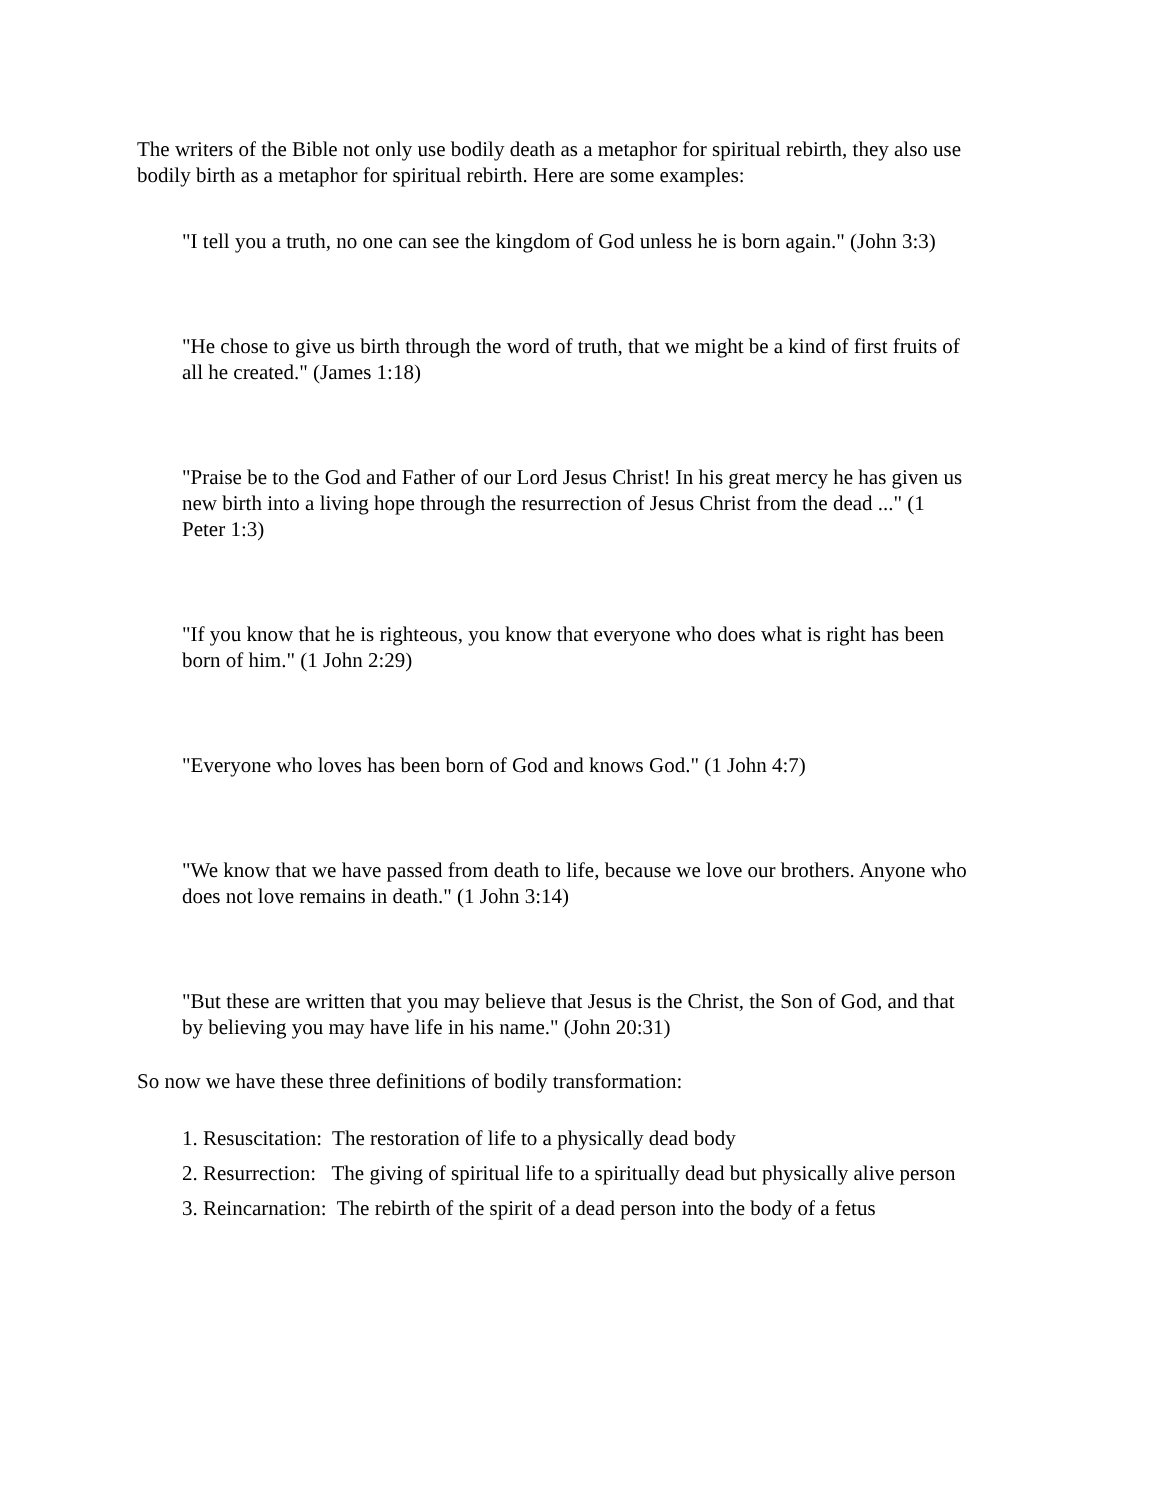The writers of the Bible not only use bodily death as a metaphor for spiritual rebirth, they also use bodily birth as a metaphor for spiritual rebirth. Here are some examples:
"I tell you a truth, no one can see the kingdom of God unless he is born again." (John 3:3)
"He chose to give us birth through the word of truth, that we might be a kind of first fruits of all he created." (James 1:18)
"Praise be to the God and Father of our Lord Jesus Christ! In his great mercy he has given us new birth into a living hope through the resurrection of Jesus Christ from the dead ..." (1 Peter 1:3)
"If you know that he is righteous, you know that everyone who does what is right has been born of him." (1 John 2:29)
"Everyone who loves has been born of God and knows God." (1 John 4:7)
"We know that we have passed from death to life, because we love our brothers. Anyone who does not love remains in death." (1 John 3:14)
"But these are written that you may believe that Jesus is the Christ, the Son of God, and that by believing you may have life in his name." (John 20:31)
So now we have these three definitions of bodily transformation:
1. Resuscitation: The restoration of life to a physically dead body
2. Resurrection: The giving of spiritual life to a spiritually dead but physically alive person
3. Reincarnation: The rebirth of the spirit of a dead person into the body of a fetus